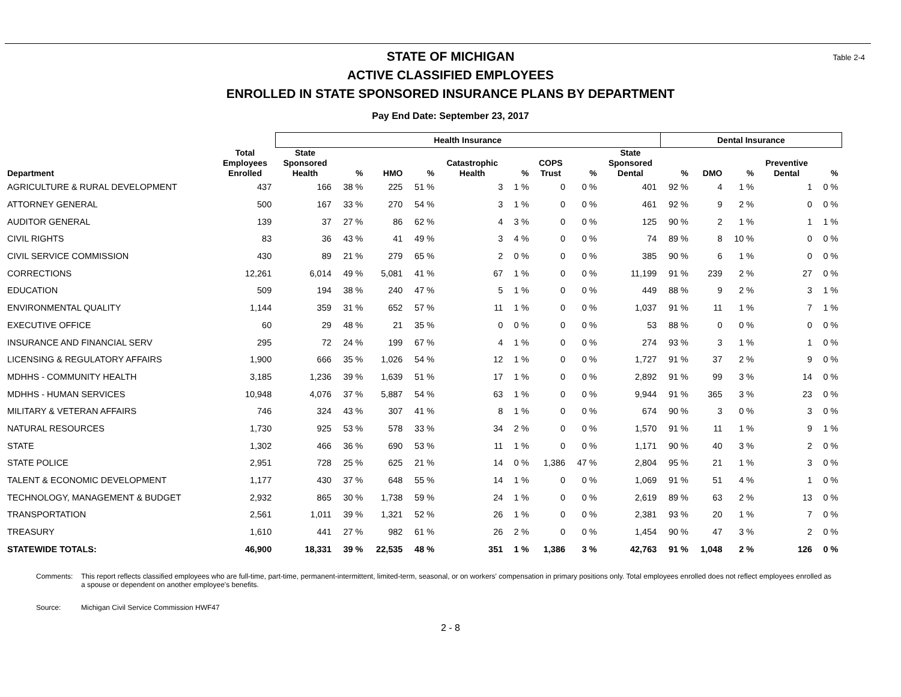STATE OF MICHIGAN
ACTIVE CLASSIFIED EMPLOYEES
ENROLLED IN STATE SPONSORED INSURANCE PLANS BY DEPARTMENT
Pay End Date: September 23, 2017
Table 2-4
| | | Health Insurance | | | | | | | | | Dental Insurance | | | | |
| --- | --- | --- | --- | --- | --- | --- | --- | --- | --- | --- | --- | --- | --- | --- | --- |
| Department | Total Employees Enrolled | State Sponsored Health | % | HMO | % | Catastrophic Health | % | COPS Trust | % | State Sponsored Dental | % | DMO | % | Preventive Dental | % |
| AGRICULTURE & RURAL DEVELOPMENT | 437 | 166 | 38 % | 225 | 51 % | 3 | 1 % | 0 | 0 % | 401 | 92 % | 4 | 1 % | 1 | 0 % |
| ATTORNEY GENERAL | 500 | 167 | 33 % | 270 | 54 % | 3 | 1 % | 0 | 0 % | 461 | 92 % | 9 | 2 % | 0 | 0 % |
| AUDITOR GENERAL | 139 | 37 | 27 % | 86 | 62 % | 4 | 3 % | 0 | 0 % | 125 | 90 % | 2 | 1 % | 1 | 1 % |
| CIVIL RIGHTS | 83 | 36 | 43 % | 41 | 49 % | 3 | 4 % | 0 | 0 % | 74 | 89 % | 8 | 10 % | 0 | 0 % |
| CIVIL SERVICE COMMISSION | 430 | 89 | 21 % | 279 | 65 % | 2 | 0 % | 0 | 0 % | 385 | 90 % | 6 | 1 % | 0 | 0 % |
| CORRECTIONS | 12,261 | 6,014 | 49 % | 5,081 | 41 % | 67 | 1 % | 0 | 0 % | 11,199 | 91 % | 239 | 2 % | 27 | 0 % |
| EDUCATION | 509 | 194 | 38 % | 240 | 47 % | 5 | 1 % | 0 | 0 % | 449 | 88 % | 9 | 2 % | 3 | 1 % |
| ENVIRONMENTAL QUALITY | 1,144 | 359 | 31 % | 652 | 57 % | 11 | 1 % | 0 | 0 % | 1,037 | 91 % | 11 | 1 % | 7 | 1 % |
| EXECUTIVE OFFICE | 60 | 29 | 48 % | 21 | 35 % | 0 | 0 % | 0 | 0 % | 53 | 88 % | 0 | 0 % | 0 | 0 % |
| INSURANCE AND FINANCIAL SERV | 295 | 72 | 24 % | 199 | 67 % | 4 | 1 % | 0 | 0 % | 274 | 93 % | 3 | 1 % | 1 | 0 % |
| LICENSING & REGULATORY AFFAIRS | 1,900 | 666 | 35 % | 1,026 | 54 % | 12 | 1 % | 0 | 0 % | 1,727 | 91 % | 37 | 2 % | 9 | 0 % |
| MDHHS - COMMUNITY HEALTH | 3,185 | 1,236 | 39 % | 1,639 | 51 % | 17 | 1 % | 0 | 0 % | 2,892 | 91 % | 99 | 3 % | 14 | 0 % |
| MDHHS - HUMAN SERVICES | 10,948 | 4,076 | 37 % | 5,887 | 54 % | 63 | 1 % | 0 | 0 % | 9,944 | 91 % | 365 | 3 % | 23 | 0 % |
| MILITARY & VETERAN AFFAIRS | 746 | 324 | 43 % | 307 | 41 % | 8 | 1 % | 0 | 0 % | 674 | 90 % | 3 | 0 % | 3 | 0 % |
| NATURAL RESOURCES | 1,730 | 925 | 53 % | 578 | 33 % | 34 | 2 % | 0 | 0 % | 1,570 | 91 % | 11 | 1 % | 9 | 1 % |
| STATE | 1,302 | 466 | 36 % | 690 | 53 % | 11 | 1 % | 0 | 0 % | 1,171 | 90 % | 40 | 3 % | 2 | 0 % |
| STATE POLICE | 2,951 | 728 | 25 % | 625 | 21 % | 14 | 0 % | 1,386 | 47 % | 2,804 | 95 % | 21 | 1 % | 3 | 0 % |
| TALENT & ECONOMIC DEVELOPMENT | 1,177 | 430 | 37 % | 648 | 55 % | 14 | 1 % | 0 | 0 % | 1,069 | 91 % | 51 | 4 % | 1 | 0 % |
| TECHNOLOGY, MANAGEMENT & BUDGET | 2,932 | 865 | 30 % | 1,738 | 59 % | 24 | 1 % | 0 | 0 % | 2,619 | 89 % | 63 | 2 % | 13 | 0 % |
| TRANSPORTATION | 2,561 | 1,011 | 39 % | 1,321 | 52 % | 26 | 1 % | 0 | 0 % | 2,381 | 93 % | 20 | 1 % | 7 | 0 % |
| TREASURY | 1,610 | 441 | 27 % | 982 | 61 % | 26 | 2 % | 0 | 0 % | 1,454 | 90 % | 47 | 3 % | 2 | 0 % |
| STATEWIDE TOTALS: | 46,900 | 18,331 | 39 % | 22,535 | 48 % | 351 | 1 % | 1,386 | 3 % | 42,763 | 91 % | 1,048 | 2 % | 126 | 0 % |
Comments: This report reflects classified employees who are full-time, part-time, permanent-intermittent, limited-term, seasonal, or on workers' compensation in primary positions only. Total employees enrolled does not reflect employees enrolled as a spouse or dependent on another employee's benefits.
Source: Michigan Civil Service Commission HWF47
2 - 8